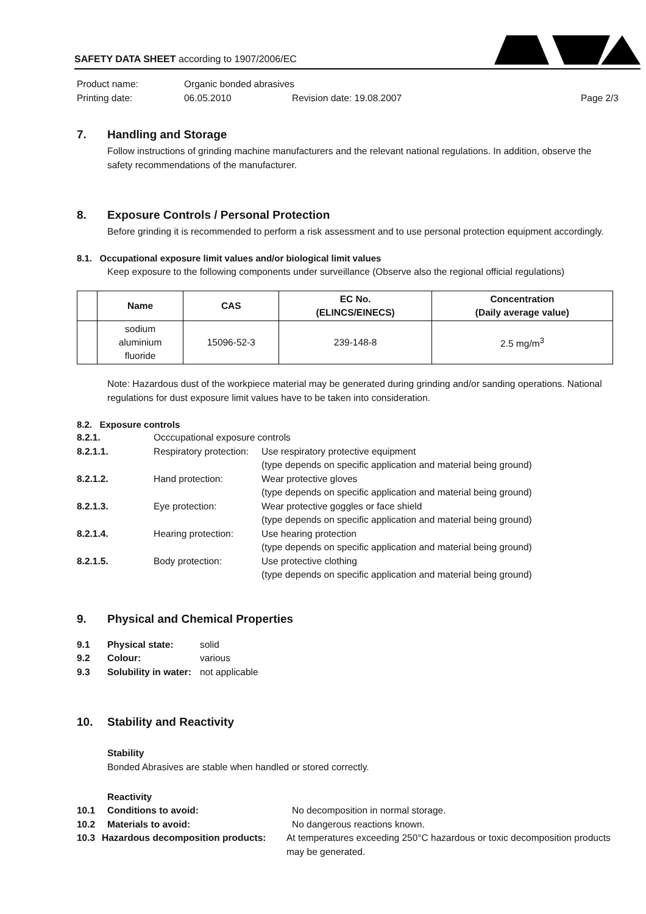SAFETY DATA SHEET according to 1907/2006/EC
Product name: Organic bonded abrasives
Printing date: 06.05.2010 Revision date: 19.08.2007 Page 2/3
7. Handling and Storage
Follow instructions of grinding machine manufacturers and the relevant national regulations. In addition, observe the safety recommendations of the manufacturer.
8. Exposure Controls / Personal Protection
Before grinding it is recommended to perform a risk assessment and to use personal protection equipment accordingly.
8.1. Occupational exposure limit values and/or biological limit values
Keep exposure to the following components under surveillance (Observe also the regional official regulations)
| | Name | CAS | EC No. (ELINCS/EINECS) | Concentration (Daily average value) |
| --- | --- | --- | --- | --- |
| | sodium aluminium fluoride | 15096-52-3 | 239-148-8 | 2.5 mg/m<sup>3</sup> |
Note: Hazardous dust of the workpiece material may be generated during grinding and/or sanding operations. National regulations for dust exposure limit values have to be taken into consideration.
8.2. Exposure controls
8.2.1. Occcupational exposure controls
8.2.1.1. Respiratory protection: Use respiratory protective equipment
(type depends on specific application and material being ground)
8.2.1.2. Hand protection: Wear protective gloves
(type depends on specific application and material being ground)
8.2.1.3. Eye protection: Wear protective goggles or face shield
(type depends on specific application and material being ground)
8.2.1.4. Hearing protection: Use hearing protection
(type depends on specific application and material being ground)
8.2.1.5. Body protection: Use protective clothing
(type depends on specific application and material being ground)
9. Physical and Chemical Properties
9.1 Physical state: solid
9.2 Colour: various
9.3 Solubility in water: not applicable
10. Stability and Reactivity
Stability
Bonded Abrasives are stable when handled or stored correctly.
Reactivity
10.1 Conditions to avoid: No decomposition in normal storage.
10.2 Materials to avoid: No dangerous reactions known.
10.3 Hazardous decomposition products: At temperatures exceeding 250°C hazardous or toxic decomposition products may be generated.